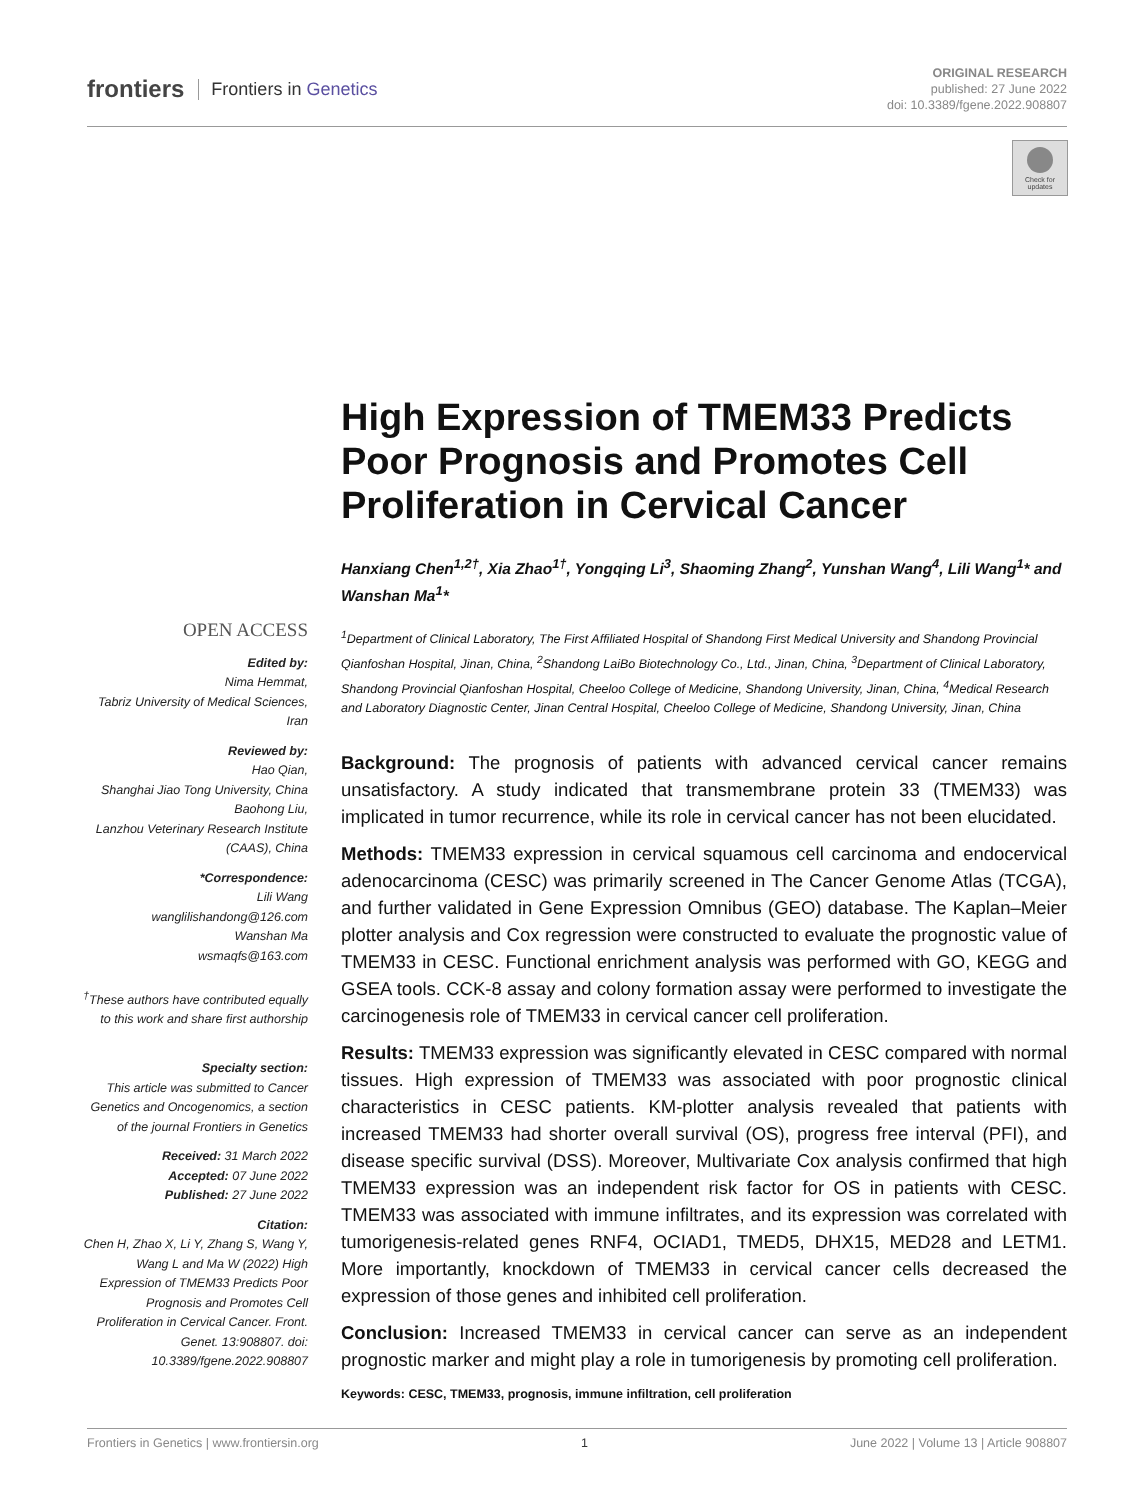frontiers Frontiers in Genetics
ORIGINAL RESEARCH
published: 27 June 2022
doi: 10.3389/fgene.2022.908807
Check for updates
OPEN ACCESS
Edited by:
Nima Hemmat,
Tabriz University of Medical Sciences, Iran
Reviewed by:
Hao Qian,
Shanghai Jiao Tong University, China
Baohong Liu,
Lanzhou Veterinary Research Institute (CAAS), China
*Correspondence:
Lili Wang
wanglilishandong@126.com
Wanshan Ma
wsmaqfs@163.com
<sup>†</sup> These authors have contributed equally to this work and share first authorship
Specialty section:
This article was submitted to Cancer Genetics and Oncogenomics, a section of the journal Frontiers in Genetics
Received: 31 March 2022
Accepted: 07 June 2022
Published: 27 June 2022
Citation:
Chen H, Zhao X, Li Y, Zhang S, Wang Y, Wang L and Ma W (2022) High Expression of TMEM33 Predicts Poor Prognosis and Promotes Cell Proliferation in Cervical Cancer. Front. Genet. 13:908807. doi: 10.3389/fgene.2022.908807
High Expression of TMEM33 Predicts Poor Prognosis and Promotes Cell Proliferation in Cervical Cancer
Hanxiang Chen<sup>1,2†</sup>, Xia Zhao<sup>1†</sup>, Yongqing Li<sup>3</sup>, Shaoming Zhang<sup>2</sup>, Yunshan Wang<sup>4</sup>, Lili Wang<sup>1</sup>* and Wanshan Ma<sup>1</sup>*
<sup>1</sup> Department of Clinical Laboratory, The First Affiliated Hospital of Shandong First Medical University and Shandong Provincial Qianfoshan Hospital, Jinan, China, <sup>2</sup>Shandong LaiBo Biotechnology Co., Ltd., Jinan, China, <sup>3</sup>Department of Clinical Laboratory, Shandong Provincial Qianfoshan Hospital, Cheeloo College of Medicine, Shandong University, Jinan, China, <sup>4</sup>Medical Research and Laboratory Diagnostic Center, Jinan Central Hospital, Cheeloo College of Medicine, Shandong University, Jinan, China
Background: The prognosis of patients with advanced cervical cancer remains unsatisfactory. A study indicated that transmembrane protein 33 (TMEM33) was implicated in tumor recurrence, while its role in cervical cancer has not been elucidated.
Methods: TMEM33 expression in cervical squamous cell carcinoma and endocervical adenocarcinoma (CESC) was primarily screened in The Cancer Genome Atlas (TCGA), and further validated in Gene Expression Omnibus (GEO) database. The Kaplan–Meier plotter analysis and Cox regression were constructed to evaluate the prognostic value of TMEM33 in CESC. Functional enrichment analysis was performed with GO, KEGG and GSEA tools. CCK-8 assay and colony formation assay were performed to investigate the carcinogenesis role of TMEM33 in cervical cancer cell proliferation.
Results: TMEM33 expression was significantly elevated in CESC compared with normal tissues. High expression of TMEM33 was associated with poor prognostic clinical characteristics in CESC patients. KM-plotter analysis revealed that patients with increased TMEM33 had shorter overall survival (OS), progress free interval (PFI), and disease specific survival (DSS). Moreover, Multivariate Cox analysis confirmed that high TMEM33 expression was an independent risk factor for OS in patients with CESC. TMEM33 was associated with immune infiltrates, and its expression was correlated with tumorigenesis-related genes RNF4, OCIAD1, TMED5, DHX15, MED28 and LETM1. More importantly, knockdown of TMEM33 in cervical cancer cells decreased the expression of those genes and inhibited cell proliferation.
Conclusion: Increased TMEM33 in cervical cancer can serve as an independent prognostic marker and might play a role in tumorigenesis by promoting cell proliferation.
Keywords: CESC, TMEM33, prognosis, immune infiltration, cell proliferation
Frontiers in Genetics | www.frontiersin.org 1 June 2022 | Volume 13 | Article 908807